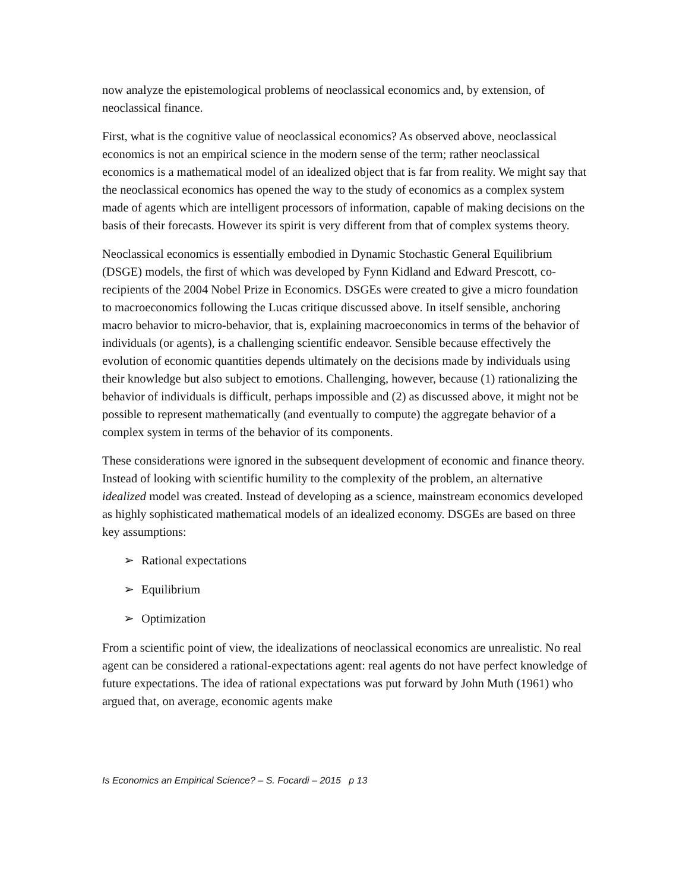now analyze the epistemological problems of neoclassical economics and, by extension, of neoclassical finance.
First, what is the cognitive value of neoclassical economics? As observed above, neoclassical economics is not an empirical science in the modern sense of the term; rather neoclassical economics is a mathematical model of an idealized object that is far from reality. We might say that the neoclassical economics has opened the way to the study of economics as a complex system made of agents which are intelligent processors of information, capable of making decisions on the basis of their forecasts. However its spirit is very different from that of complex systems theory.
Neoclassical economics is essentially embodied in Dynamic Stochastic General Equilibrium (DSGE) models, the first of which was developed by Fynn Kidland and Edward Prescott, co-recipients of the 2004 Nobel Prize in Economics. DSGEs were created to give a micro foundation to macroeconomics following the Lucas critique discussed above. In itself sensible, anchoring macro behavior to micro-behavior, that is, explaining macroeconomics in terms of the behavior of individuals (or agents), is a challenging scientific endeavor. Sensible because effectively the evolution of economic quantities depends ultimately on the decisions made by individuals using their knowledge but also subject to emotions. Challenging, however, because (1) rationalizing the behavior of individuals is difficult, perhaps impossible and (2) as discussed above, it might not be possible to represent mathematically (and eventually to compute) the aggregate behavior of a complex system in terms of the behavior of its components.
These considerations were ignored in the subsequent development of economic and finance theory. Instead of looking with scientific humility to the complexity of the problem, an alternative idealized model was created. Instead of developing as a science, mainstream economics developed as highly sophisticated mathematical models of an idealized economy. DSGEs are based on three key assumptions:
➢ Rational expectations
➢ Equilibrium
➢ Optimization
From a scientific point of view, the idealizations of neoclassical economics are unrealistic. No real agent can be considered a rational-expectations agent: real agents do not have perfect knowledge of future expectations. The idea of rational expectations was put forward by John Muth (1961) who argued that, on average, economic agents make
Is Economics an Empirical Science? – S. Focardi – 2015 p 13